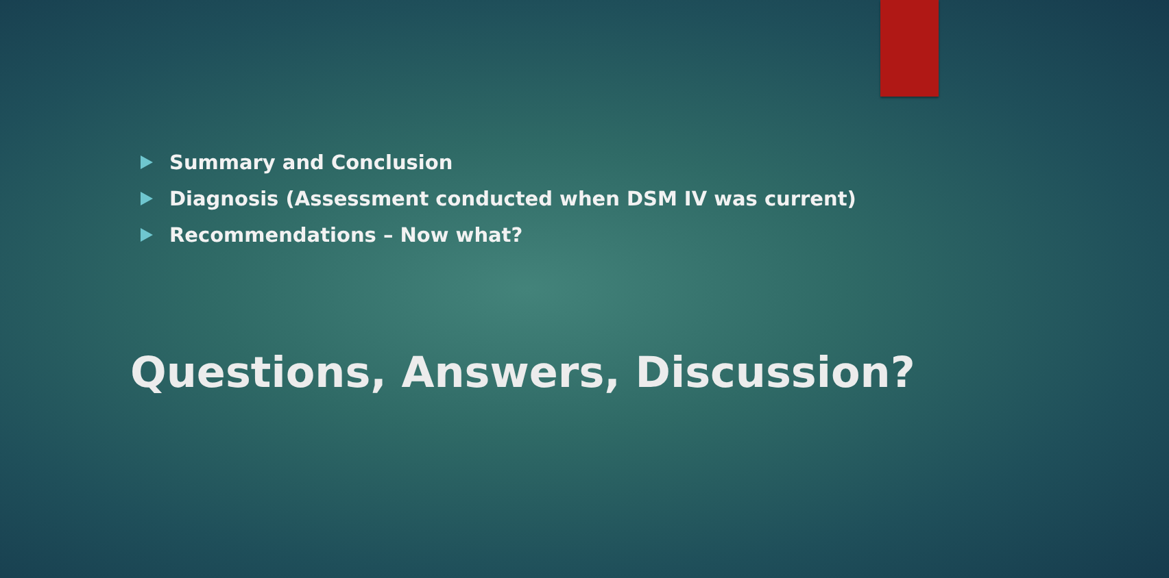Summary and Conclusion
Diagnosis (Assessment conducted when DSM IV was current)
Recommendations – Now what?
Questions, Answers, Discussion?